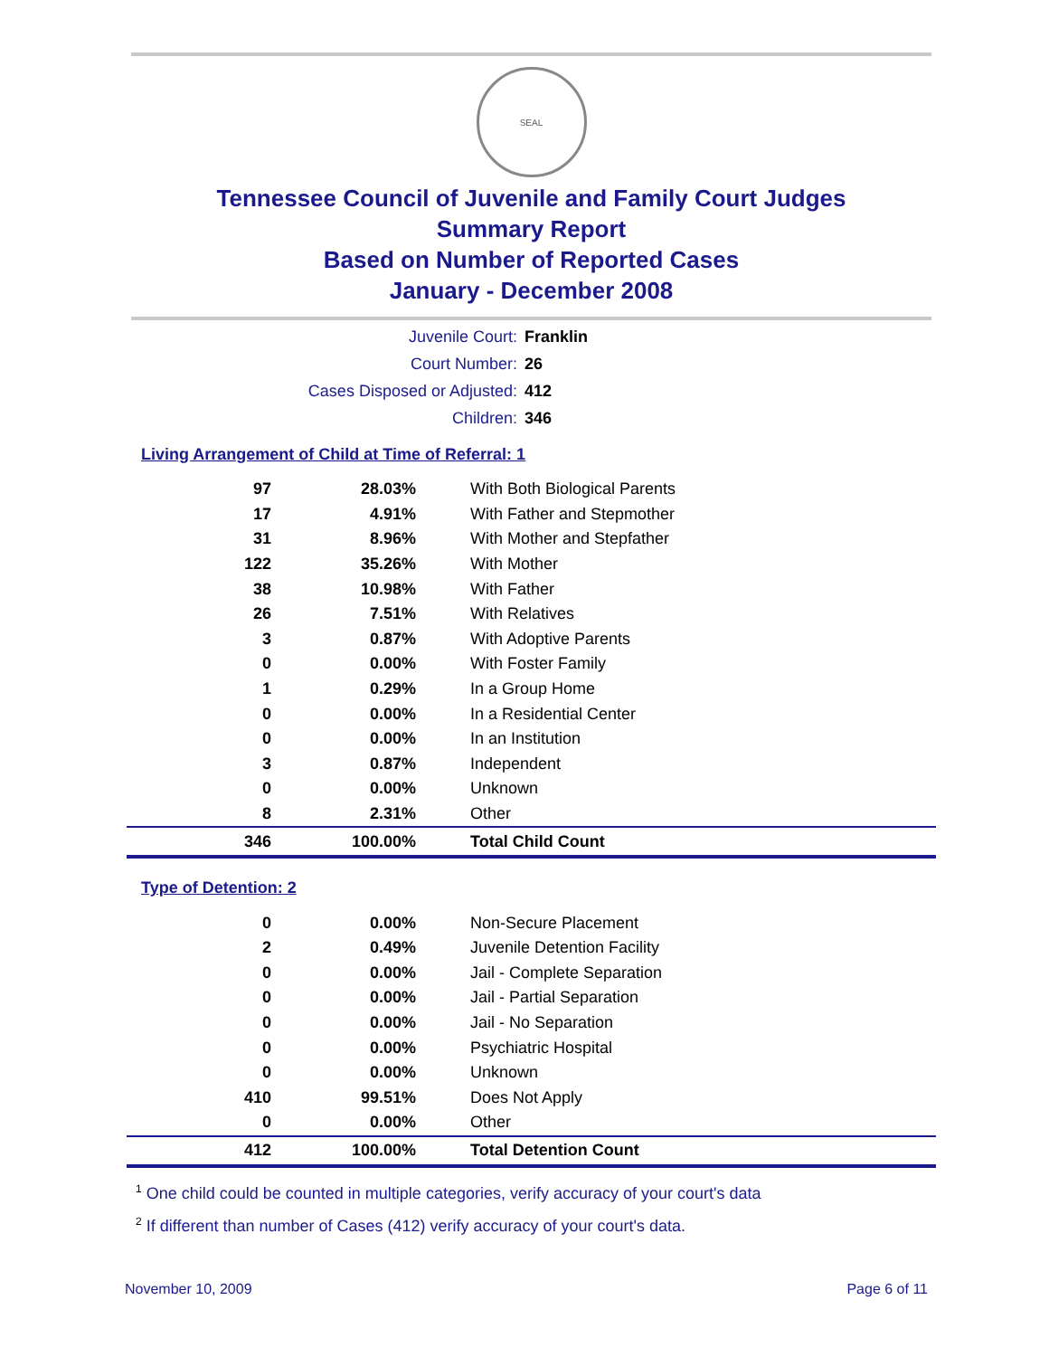SEAL
Tennessee Council of Juvenile and Family Court Judges
Summary Report
Based on Number of Reported Cases
January - December 2008
| Juvenile Court: | Franklin |
| Court Number: | 26 |
| Cases Disposed or Adjusted: | 412 |
| Children: | 346 |
Living Arrangement of Child at Time of Referral: 1
| 97 | 28.03% | With Both Biological Parents |
| 17 | 4.91% | With Father and Stepmother |
| 31 | 8.96% | With Mother and Stepfather |
| 122 | 35.26% | With Mother |
| 38 | 10.98% | With Father |
| 26 | 7.51% | With Relatives |
| 3 | 0.87% | With Adoptive Parents |
| 0 | 0.00% | With Foster Family |
| 1 | 0.29% | In a Group Home |
| 0 | 0.00% | In a Residential Center |
| 0 | 0.00% | In an Institution |
| 3 | 0.87% | Independent |
| 0 | 0.00% | Unknown |
| 8 | 2.31% | Other |
| 346 | 100.00% | Total Child Count |
Type of Detention: 2
| 0 | 0.00% | Non-Secure Placement |
| 2 | 0.49% | Juvenile Detention Facility |
| 0 | 0.00% | Jail - Complete Separation |
| 0 | 0.00% | Jail - Partial Separation |
| 0 | 0.00% | Jail - No Separation |
| 0 | 0.00% | Psychiatric Hospital |
| 0 | 0.00% | Unknown |
| 410 | 99.51% | Does Not Apply |
| 0 | 0.00% | Other |
| 412 | 100.00% | Total Detention Count |
<sup>1</sup> One child could be counted in multiple categories, verify accuracy of your court's data
<sup>2</sup> If different than number of Cases (412) verify accuracy of your court's data.
November 10, 2009 Page 6 of 11